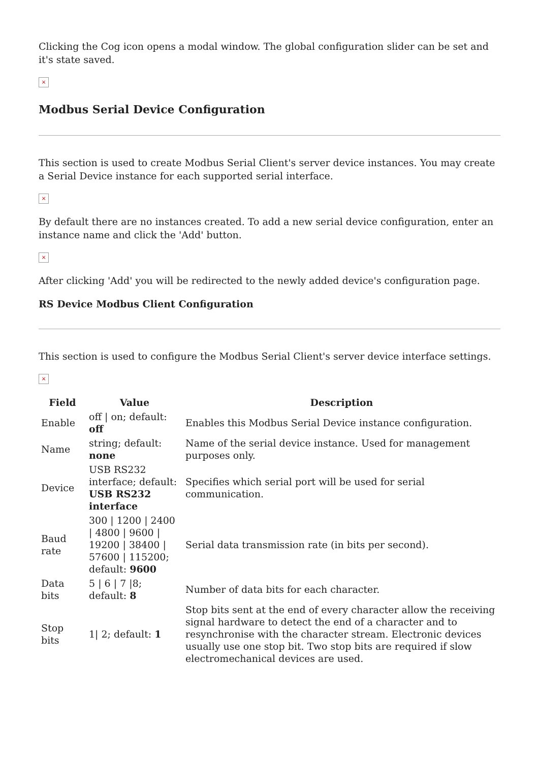Clicking the Cog icon opens a modal window. The global configuration slider can be set and it's state saved.
×
Modbus Serial Device Configuration
This section is used to create Modbus Serial Client's server device instances. You may create a Serial Device instance for each supported serial interface.
×
By default there are no instances created. To add a new serial device configuration, enter an instance name and click the 'Add' button.
×
After clicking 'Add' you will be redirected to the newly added device's configuration page.
RS Device Modbus Client Configuration
This section is used to configure the Modbus Serial Client's server device interface settings.
×
| Field | Value | Description |
| --- | --- | --- |
| Enable | off / on; default: off | Enables this Modbus Serial Device instance configuration. |
| Name | string; default: none | Name of the serial device instance. Used for management purposes only. |
| Device | USB RS232 interface; default: USB RS232 interface | Specifies which serial port will be used for serial communication. |
| Baud rate | 300 / 1200 / 2400 / 4800 / 9600 / 19200 / 38400 / 57600 / 115200; default: 9600 | Serial data transmission rate (in bits per second). |
| Data bits | 5 / 6 / 7 /8; default: 8 | Number of data bits for each character. |
| Stop bits | 1/ 2; default: 1 | Stop bits sent at the end of every character allow the receiving signal hardware to detect the end of a character and to resynchronise with the character stream. Electronic devices usually use one stop bit. Two stop bits are required if slow electromechanical devices are used. |